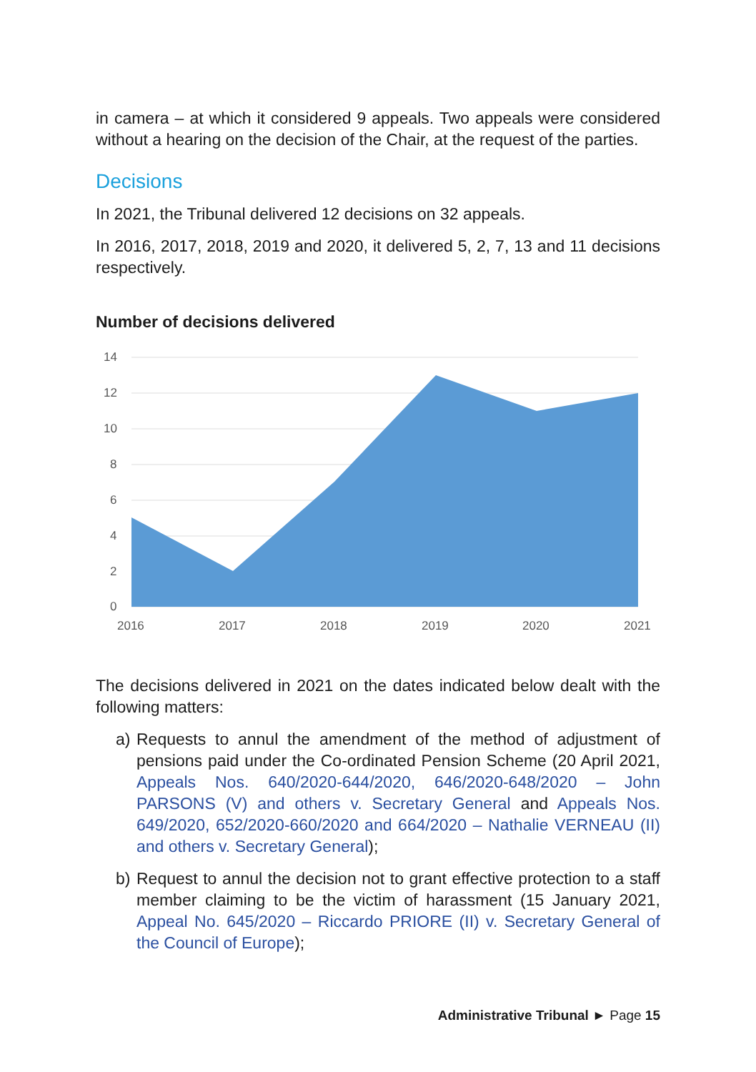in camera – at which it considered 9 appeals. Two appeals were considered without a hearing on the decision of the Chair, at the request of the parties.
Decisions
In 2021, the Tribunal delivered 12 decisions on 32 appeals.
In 2016, 2017, 2018, 2019 and 2020, it delivered 5, 2, 7, 13 and 11 decisions respectively.
Number of decisions delivered
14
12
10
8
6
4
2
0
2016
2017
2018
2019
2020
2021
The decisions delivered in 2021 on the dates indicated below dealt with the following matters:
a) Requests to annul the amendment of the method of adjustment of pensions paid under the Co-ordinated Pension Scheme (20 April 2021, Appeals Nos. 640/2020-644/2020, 646/2020-648/2020 – John PARSONS (V) and others v. Secretary General and Appeals Nos. 649/2020, 652/2020-660/2020 and 664/2020 – Nathalie VERNEAU (II) and others v. Secretary General);
b) Request to annul the decision not to grant effective protection to a staff member claiming to be the victim of harassment (15 January 2021, Appeal No. 645/2020 – Riccardo PRIORE (II) v. Secretary General of the Council of Europe);
Administrative Tribunal ► Page 15